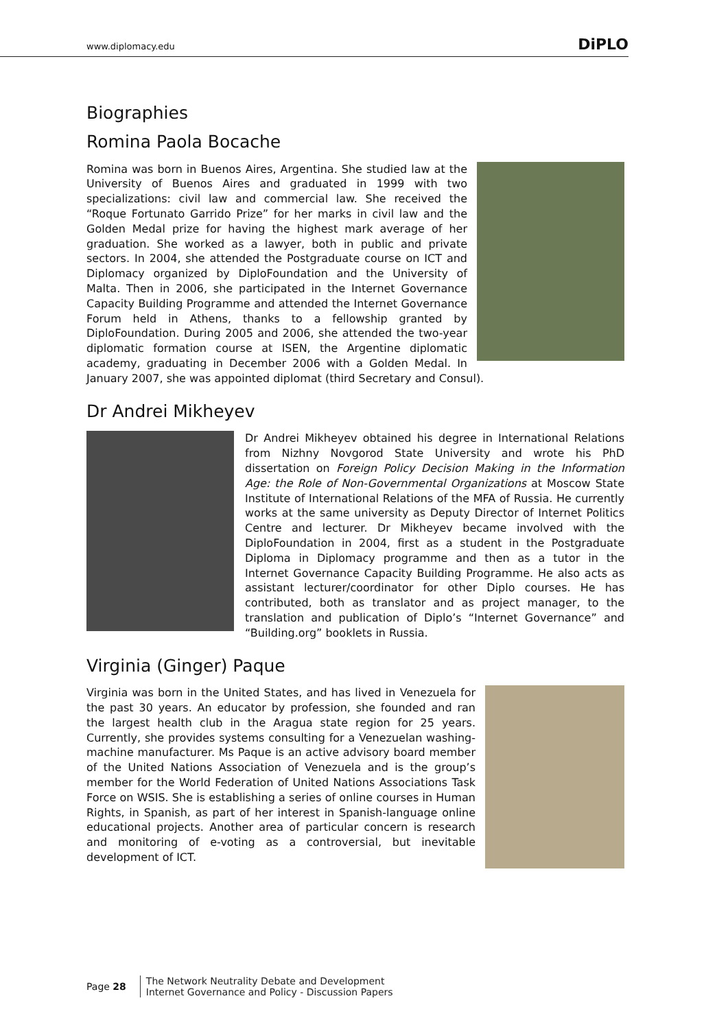www.diplomacy.edu DiPLO
Biographies
Romina Paola Bocache
Romina was born in Buenos Aires, Argentina. She studied law at the University of Buenos Aires and graduated in 1999 with two specializations: civil law and commercial law. She received the “Roque Fortunato Garrido Prize” for her marks in civil law and the Golden Medal prize for having the highest mark average of her graduation. She worked as a lawyer, both in public and private sectors. In 2004, she attended the Postgraduate course on ICT and Diplomacy organized by DiploFoundation and the University of Malta. Then in 2006, she participated in the Internet Governance Capacity Building Programme and attended the Internet Governance Forum held in Athens, thanks to a fellowship granted by DiploFoundation. During 2005 and 2006, she attended the two-year diplomatic formation course at ISEN, the Argentine diplomatic academy, graduating in December 2006 with a Golden Medal. In January 2007, she was appointed diplomat (third Secretary and Consul).
Dr Andrei Mikheyev
Dr Andrei Mikheyev obtained his degree in International Relations from Nizhny Novgorod State University and wrote his PhD dissertation on Foreign Policy Decision Making in the Information Age: the Role of Non-Governmental Organizations at Moscow State Institute of International Relations of the MFA of Russia. He currently works at the same university as Deputy Director of Internet Politics Centre and lecturer. Dr Mikheyev became involved with the DiploFoundation in 2004, first as a student in the Postgraduate Diploma in Diplomacy programme and then as a tutor in the Internet Governance Capacity Building Programme. He also acts as assistant lecturer/coordinator for other Diplo courses. He has contributed, both as translator and as project manager, to the translation and publication of Diplo’s “Internet Governance” and “Building.org” booklets in Russia.
Virginia (Ginger) Paque
Virginia was born in the United States, and has lived in Venezuela for the past 30 years. An educator by profession, she founded and ran the largest health club in the Aragua state region for 25 years. Currently, she provides systems consulting for a Venezuelan washing-machine manufacturer. Ms Paque is an active advisory board member of the United Nations Association of Venezuela and is the group’s member for the World Federation of United Nations Associations Task Force on WSIS. She is establishing a series of online courses in Human Rights, in Spanish, as part of her interest in Spanish-language online educational projects. Another area of particular concern is research and monitoring of e-voting as a controversial, but inevitable development of ICT.
Page 28
The Network Neutrality Debate and Development
Internet Governance and Policy - Discussion Papers